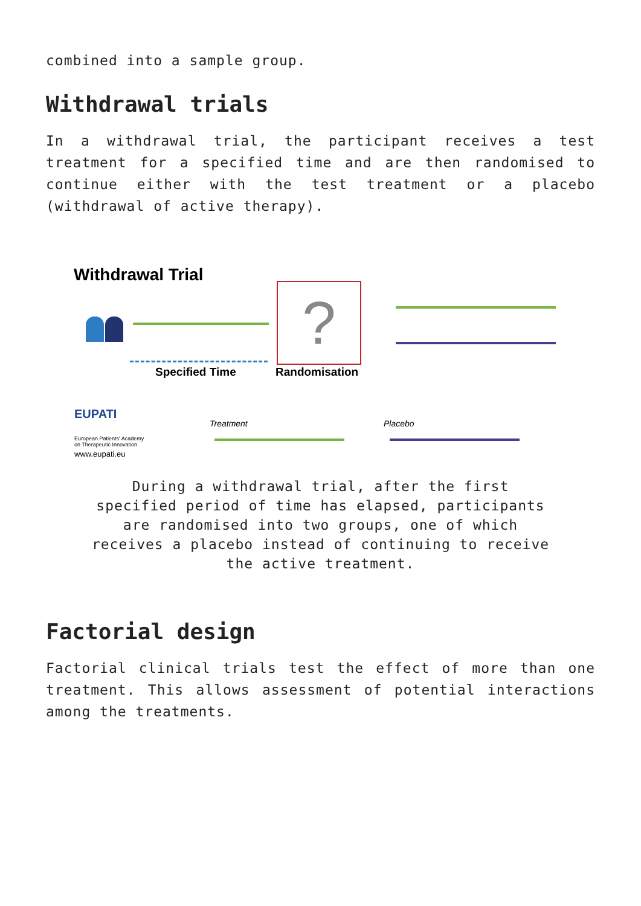combined into a sample group.
Withdrawal trials
In a withdrawal trial, the participant receives a test treatment for a specified time and are then randomised to continue either with the test treatment or a placebo (withdrawal of active therapy).
Withdrawal Trial
Specified Time
?
Randomisation
EUPATI
European Patients' Academy
on Therapeutic Innovation
www.eupati.eu
Treatment Placebo
During a withdrawal trial, after the first specified period of time has elapsed, participants are randomised into two groups, one of which receives a placebo instead of continuing to receive the active treatment.
Factorial design
Factorial clinical trials test the effect of more than one treatment. This allows assessment of potential interactions among the treatments.